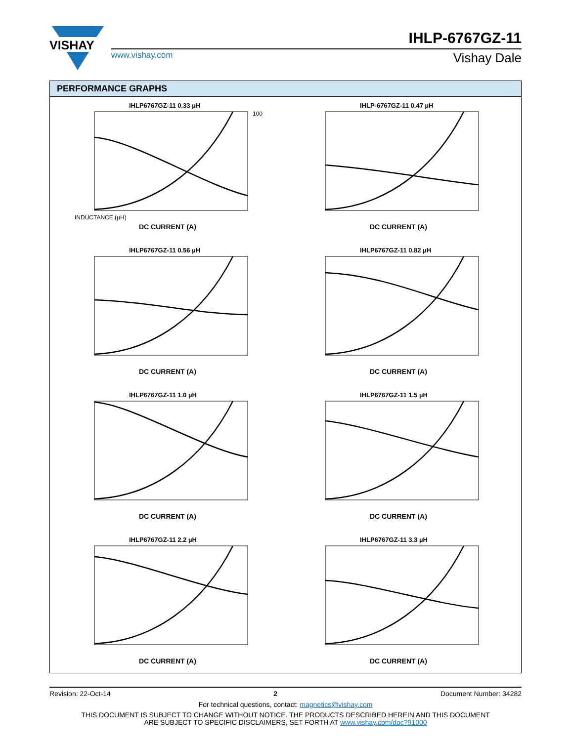VISHAY
www.vishay.com
IHLP-6767GZ-11
Vishay Dale
PERFORMANCE GRAPHS
IHLP6767GZ-11 0.33 µH
DC CURRENT (A)
INDUCTANCE (µH)
100
IHLP-6767GZ-11 0.47 µH
DC CURRENT (A)
IHLP6767GZ-11 0.56 µH
DC CURRENT (A)
IHLP6767GZ-11 0.82 µH
DC CURRENT (A)
IHLP6767GZ-11 1.0 µH
DC CURRENT (A)
IHLP6767GZ-11 1.5 µH
DC CURRENT (A)
IHLP6767GZ-11 2.2 µH
DC CURRENT (A)
IHLP6767GZ-11 3.3 µH
DC CURRENT (A)
Revision: 22-Oct-14 2 Document Number: 34282
For technical questions, contact: magnetics@vishay.com
THIS DOCUMENT IS SUBJECT TO CHANGE WITHOUT NOTICE. THE PRODUCTS DESCRIBED HEREIN AND THIS DOCUMENT
ARE SUBJECT TO SPECIFIC DISCLAIMERS, SET FORTH AT www.vishay.com/doc?91000